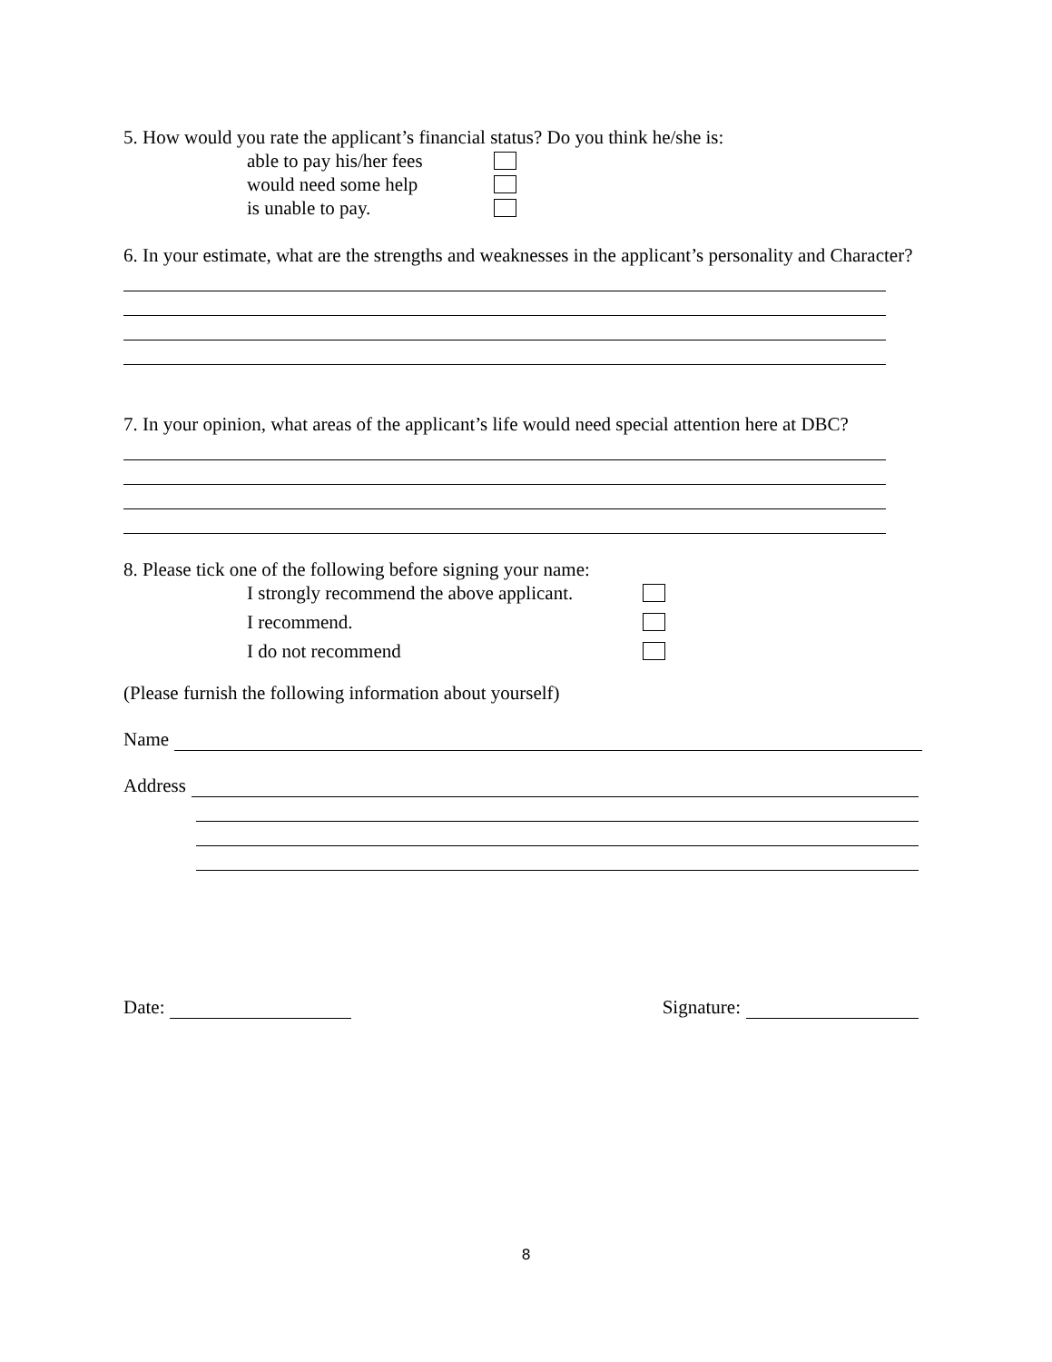5. How would you rate the applicant’s financial status? Do you think he/she is:
able to pay his/her fees
would need some help
is unable to pay.
6. In your estimate, what are the strengths and weaknesses in the applicant’s personality and Character?
7. In your opinion, what areas of the applicant’s life would need special attention here at DBC?
8. Please tick one of the following before signing your name:
I strongly recommend the above applicant.
I recommend.
I do not recommend
(Please furnish the following information about yourself)
Name
Address
Date: Signature:
8